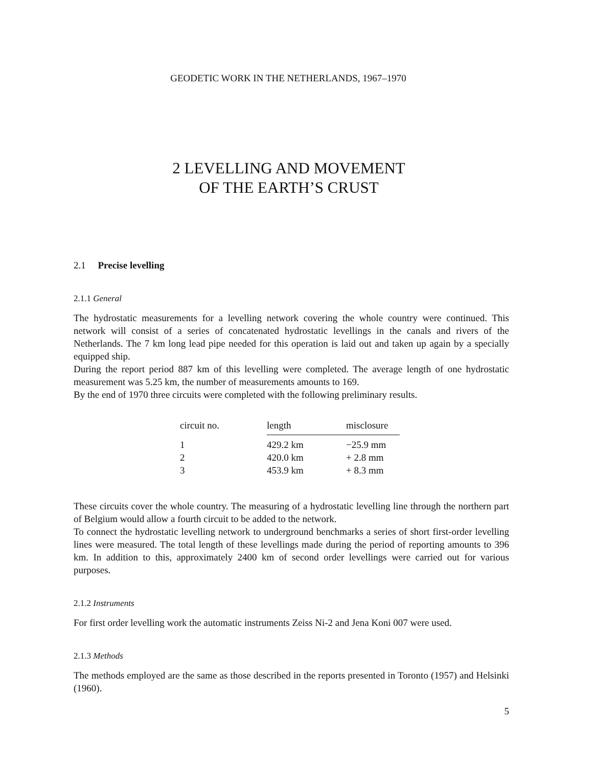GEODETIC WORK IN THE NETHERLANDS, 1967–1970
2 LEVELLING AND MOVEMENT
OF THE EARTH’S CRUST
2.1 Precise levelling
2.1.1 General
The hydrostatic measurements for a levelling network covering the whole country were continued. This network will consist of a series of concatenated hydrostatic levellings in the canals and rivers of the Netherlands. The 7 km long lead pipe needed for this operation is laid out and taken up again by a specially equipped ship.
During the report period 887 km of this levelling were completed. The average length of one hydrostatic measurement was 5.25 km, the number of measurements amounts to 169.
By the end of 1970 three circuits were completed with the following preliminary results.
| circuit no. | length | misclosure |
| --- | --- | --- |
| 1 | 429.2 km | −25.9 mm |
| 2 | 420.0 km | + 2.8 mm |
| 3 | 453.9 km | + 8.3 mm |
These circuits cover the whole country. The measuring of a hydrostatic levelling line through the northern part of Belgium would allow a fourth circuit to be added to the network.
To connect the hydrostatic levelling network to underground benchmarks a series of short first-order levelling lines were measured. The total length of these levellings made during the period of reporting amounts to 396 km. In addition to this, approximately 2400 km of second order levellings were carried out for various purposes.
2.1.2 Instruments
For first order levelling work the automatic instruments Zeiss Ni-2 and Jena Koni 007 were used.
2.1.3 Methods
The methods employed are the same as those described in the reports presented in Toronto (1957) and Helsinki (1960).
5